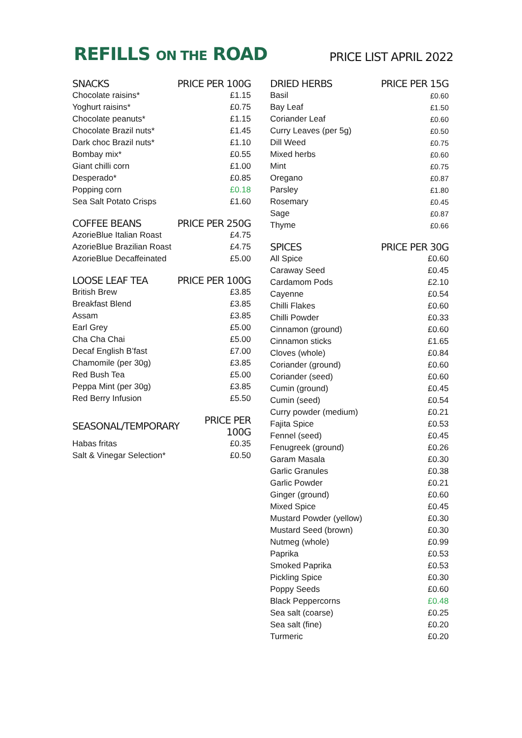REFILLS ON THE ROAD
PRICE LIST APRIL 2022
| SNACKS | PRICE PER 100G |
| --- | --- |
| Chocolate raisins* | £1.15 |
| Yoghurt raisins* | £0.75 |
| Chocolate peanuts* | £1.15 |
| Chocolate Brazil nuts* | £1.45 |
| Dark choc Brazil nuts* | £1.10 |
| Bombay mix* | £0.55 |
| Giant chilli corn | £1.00 |
| Desperado* | £0.85 |
| Popping corn | £0.18 |
| Sea Salt Potato Crisps | £1.60 |
| COFFEE BEANS | PRICE PER 250G |
| --- | --- |
| AzorieBlue Italian Roast | £4.75 |
| AzorieBlue Brazilian Roast | £4.75 |
| AzorieBlue Decaffeinated | £5.00 |
| LOOSE LEAF TEA | PRICE PER 100G |
| --- | --- |
| British Brew | £3.85 |
| Breakfast Blend | £3.85 |
| Assam | £3.85 |
| Earl Grey | £5.00 |
| Cha Cha Chai | £5.00 |
| Decaf English B’fast | £7.00 |
| Chamomile (per 30g) | £3.85 |
| Red Bush Tea | £5.00 |
| Peppa Mint (per 30g) | £3.85 |
| Red Berry Infusion | £5.50 |
| SEASONAL/TEMPORARY | PRICE PER 100G |
| --- | --- |
| Habas fritas | £0.35 |
| Salt & Vinegar Selection* | £0.50 |
| DRIED HERBS | PRICE PER 15G |
| --- | --- |
| Basil | £0.60 |
| Bay Leaf | £1.50 |
| Coriander Leaf | £0.60 |
| Curry Leaves (per 5g) | £0.50 |
| Dill Weed | £0.75 |
| Mixed herbs | £0.60 |
| Mint | £0.75 |
| Oregano | £0.87 |
| Parsley | £1.80 |
| Rosemary | £0.45 |
| Sage | £0.87 |
| Thyme | £0.66 |
| SPICES | PRICE PER 30G |
| --- | --- |
| All Spice | £0.60 |
| Caraway Seed | £0.45 |
| Cardamom Pods | £2.10 |
| Cayenne | £0.54 |
| Chilli Flakes | £0.60 |
| Chilli Powder | £0.33 |
| Cinnamon (ground) | £0.60 |
| Cinnamon sticks | £1.65 |
| Cloves (whole) | £0.84 |
| Coriander (ground) | £0.60 |
| Coriander (seed) | £0.60 |
| Cumin (ground) | £0.45 |
| Cumin (seed) | £0.54 |
| Curry powder (medium) | £0.21 |
| Fajita Spice | £0.53 |
| Fennel (seed) | £0.45 |
| Fenugreek (ground) | £0.26 |
| Garam Masala | £0.30 |
| Garlic Granules | £0.38 |
| Garlic Powder | £0.21 |
| Ginger (ground) | £0.60 |
| Mixed Spice | £0.45 |
| Mustard Powder (yellow) | £0.30 |
| Mustard Seed (brown) | £0.30 |
| Nutmeg (whole) | £0.99 |
| Paprika | £0.53 |
| Smoked Paprika | £0.53 |
| Pickling Spice | £0.30 |
| Poppy Seeds | £0.60 |
| Black Peppercorns | £0.48 |
| Sea salt (coarse) | £0.25 |
| Sea salt (fine) | £0.20 |
| Turmeric | £0.20 |